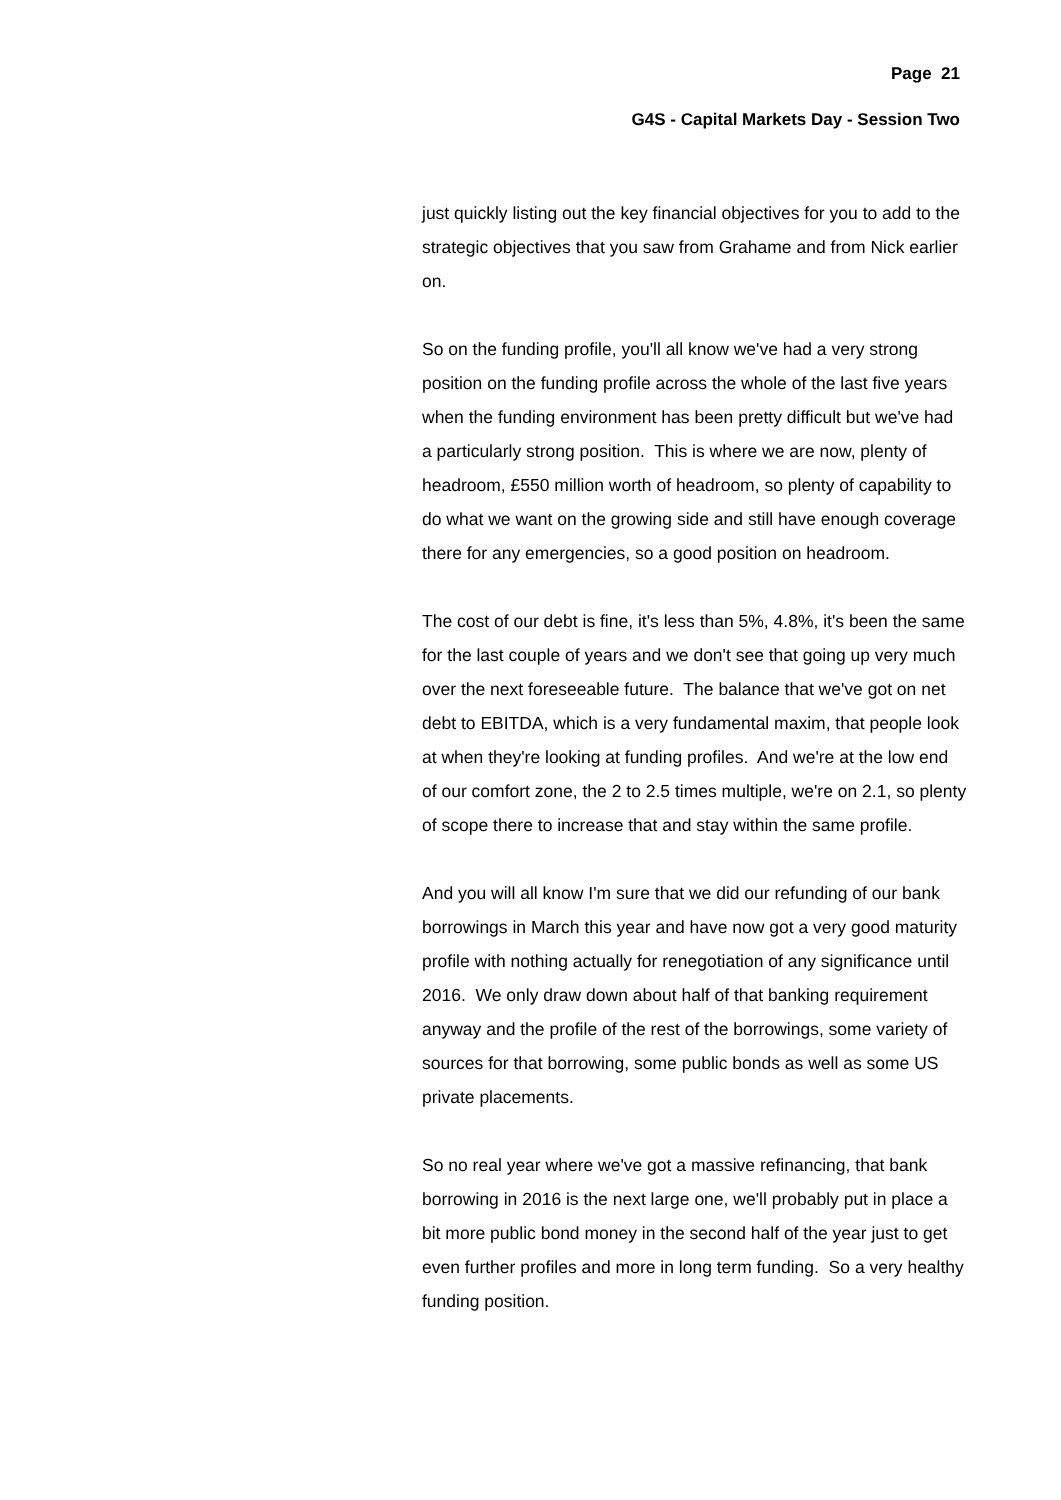Page 21
G4S - Capital Markets Day - Session Two
just quickly listing out the key financial objectives for you to add to the strategic objectives that you saw from Grahame and from Nick earlier on.
So on the funding profile, you'll all know we've had a very strong position on the funding profile across the whole of the last five years when the funding environment has been pretty difficult but we've had a particularly strong position. This is where we are now, plenty of headroom, £550 million worth of headroom, so plenty of capability to do what we want on the growing side and still have enough coverage there for any emergencies, so a good position on headroom.
The cost of our debt is fine, it's less than 5%, 4.8%, it's been the same for the last couple of years and we don't see that going up very much over the next foreseeable future. The balance that we've got on net debt to EBITDA, which is a very fundamental maxim, that people look at when they're looking at funding profiles. And we're at the low end of our comfort zone, the 2 to 2.5 times multiple, we're on 2.1, so plenty of scope there to increase that and stay within the same profile.
And you will all know I'm sure that we did our refunding of our bank borrowings in March this year and have now got a very good maturity profile with nothing actually for renegotiation of any significance until 2016. We only draw down about half of that banking requirement anyway and the profile of the rest of the borrowings, some variety of sources for that borrowing, some public bonds as well as some US private placements.
So no real year where we've got a massive refinancing, that bank borrowing in 2016 is the next large one, we'll probably put in place a bit more public bond money in the second half of the year just to get even further profiles and more in long term funding. So a very healthy funding position.